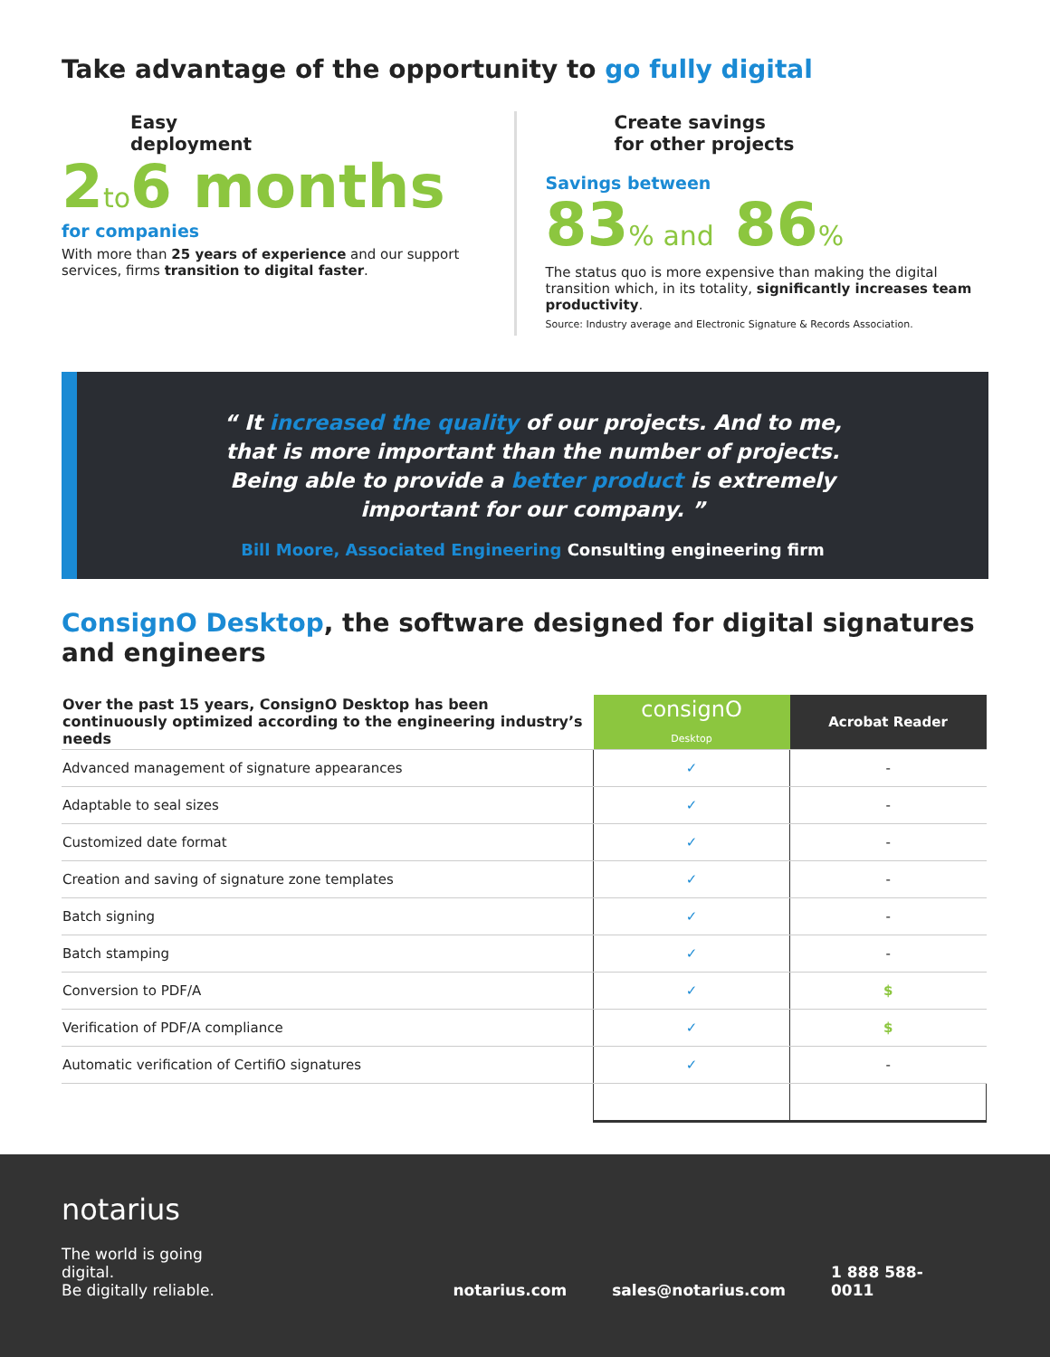Take advantage of the opportunity to go fully digital
Easy
deployment
2to6 months
for companies
With more than 25 years of experience and our support services, firms transition to digital faster.
Create savings
for other projects
Savings between
83% and 86%
The status quo is more expensive than making the digital transition which, in its totality, significantly increases team productivity.
Source: Industry average and Electronic Signature & Records Association.
“ It increased the quality of our projects. And to me, that is more important than the number of projects. Being able to provide a better product is extremely important for our company. ”
Bill Moore, Associated Engineering Consulting engineering firm
ConsignO Desktop, the software designed for digital signatures and engineers
| Over the past 15 years, ConsignO Desktop has been continuously optimized according to the engineering industry’s needs | consignO Desktop | Acrobat Reader |
| --- | --- | --- |
| Advanced management of signature appearances | ✓ | - |
| Adaptable to seal sizes | ✓ | - |
| Customized date format | ✓ | - |
| Creation and saving of signature zone templates | ✓ | - |
| Batch signing | ✓ | - |
| Batch stamping | ✓ | - |
| Conversion to PDF/A | ✓ | $ |
| Verification of PDF/A compliance | ✓ | $ |
| Automatic verification of CertifiO signatures | ✓ | - |
notarius
The world is going digital.
Be digitally reliable.
notarius.com
sales@notarius.com
1 888 588-0011